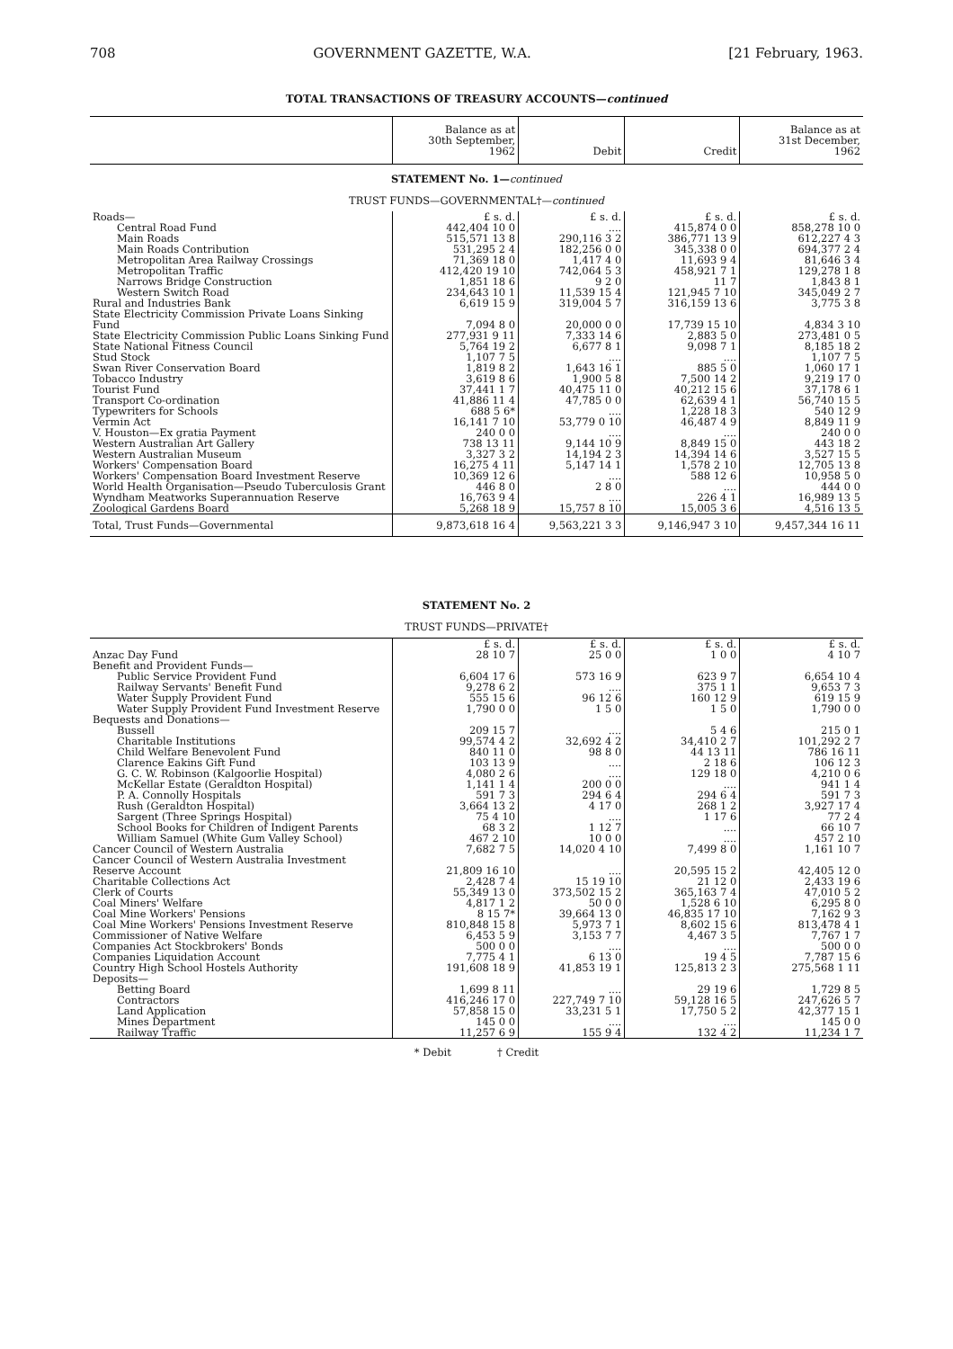708 GOVERNMENT GAZETTE, W.A. [21 February, 1963.
TOTAL TRANSACTIONS OF TREASURY ACCOUNTS—continued
| | Balance as at 30th September, 1962 | Debit | Credit | Balance as at 31st December, 1962 |
| --- | --- | --- | --- | --- |
| STATEMENT No. 1— continued TRUST FUNDS—GOVERNMENTAL†— continued | | | | |
| Roads— | £ s. d. | £ s. d. | £ s. d. | £ s. d. |
| Central Road Fund | 442,404 10 0 | .... | 415,874 0 0 | 858,278 10 0 |
| Main Roads | 515,571 13 8 | 290,116 3 2 | 386,771 13 9 | 612,227 4 3 |
| Main Roads Contribution | 531,295 2 4 | 182,256 0 0 | 345,338 0 0 | 694,377 2 4 |
| Metropolitan Area Railway Crossings | 71,369 18 0 | 1,417 4 0 | 11,693 9 4 | 81,646 3 4 |
| Metropolitan Traffic | 412,420 19 10 | 742,064 5 3 | 458,921 7 1 | 129,278 1 8 |
| Narrows Bridge Construction | 1,851 18 6 | 9 2 0 | 11 7 | 1,843 8 1 |
| Western Switch Road | 234,643 10 1 | 11,539 15 4 | 121,945 7 10 | 345,049 2 7 |
| Rural and Industries Bank | 6,619 15 9 | 319,004 5 7 | 316,159 13 6 | 3,775 3 8 |
| State Electricity Commission Private Loans Sinking Fund | 7,094 8 0 | 20,000 0 0 | 17,739 15 10 | 4,834 3 10 |
| State Electricity Commission Public Loans Sinking Fund | 277,931 9 11 | 7,333 14 6 | 2,883 5 0 | 273,481 0 5 |
| State National Fitness Council | 5,764 19 2 | 6,677 8 1 | 9,098 7 1 | 8,185 18 2 |
| Stud Stock | 1,107 7 5 | .... | .... | 1,107 7 5 |
| Swan River Conservation Board | 1,819 8 2 | 1,643 16 1 | 885 5 0 | 1,060 17 1 |
| Tobacco Industry | 3,619 8 6 | 1,900 5 8 | 7,500 14 2 | 9,219 17 0 |
| Tourist Fund | 37,441 1 7 | 40,475 11 0 | 40,212 15 6 | 37,178 6 1 |
| Transport Co-ordination | 41,886 11 4 | 47,785 0 0 | 62,639 4 1 | 56,740 15 5 |
| Typewriters for Schools | 688 5 6* | .... | 1,228 18 3 | 540 12 9 |
| Vermin Act | 16,141 7 10 | 53,779 0 10 | 46,487 4 9 | 8,849 11 9 |
| V. Houston—Ex gratia Payment | 240 0 0 | .... | .... | 240 0 0 |
| Western Australian Art Gallery | 738 13 11 | 9,144 10 9 | 8,849 15 0 | 443 18 2 |
| Western Australian Museum | 3,327 3 2 | 14,194 2 3 | 14,394 14 6 | 3,527 15 5 |
| Workers' Compensation Board | 16,275 4 11 | 5,147 14 1 | 1,578 2 10 | 12,705 13 8 |
| Workers' Compensation Board Investment Reserve | 10,369 12 6 | .... | 588 12 6 | 10,958 5 0 |
| World Health Organisation—Pseudo Tuberculosis Grant | 446 8 0 | 2 8 0 | .... | 444 0 0 |
| Wyndham Meatworks Superannuation Reserve | 16,763 9 4 | .... | 226 4 1 | 16,989 13 5 |
| Zoological Gardens Board | 5,268 18 9 | 15,757 8 10 | 15,005 3 6 | 4,516 13 5 |
| Total, Trust Funds—Governmental | 9,873,618 16 4 | 9,563,221 3 3 | 9,146,947 3 10 | 9,457,344 16 11 |
| STATEMENT No. 2 TRUST FUNDS—PRIVATE† | | | | |
| | £ s. d. | £ s. d. | £ s. d. | £ s. d. |
| Anzac Day Fund | 28 10 7 | 25 0 0 | 1 0 0 | 4 10 7 |
| Benefit and Provident Funds— | | | | |
| Public Service Provident Fund | 6,604 17 6 | 573 16 9 | 623 9 7 | 6,654 10 4 |
| Railway Servants' Benefit Fund | 9,278 6 2 | .... | 375 1 1 | 9,653 7 3 |
| Water Supply Provident Fund | 555 15 6 | 96 12 6 | 160 12 9 | 619 15 9 |
| Water Supply Provident Fund Investment Reserve | 1,790 0 0 | 1 5 0 | 1 5 0 | 1,790 0 0 |
| Bequests and Donations— | | | | |
| Bussell | 209 15 7 | .... | 5 4 6 | 215 0 1 |
| Charitable Institutions | 99,574 4 2 | 32,692 4 2 | 34,410 2 7 | 101,292 2 7 |
| Child Welfare Benevolent Fund | 840 11 0 | 98 8 0 | 44 13 11 | 786 16 11 |
| Clarence Eakins Gift Fund | 103 13 9 | .... | 2 18 6 | 106 12 3 |
| G. C. W. Robinson (Kalgoorlie Hospital) | 4,080 2 6 | .... | 129 18 0 | 4,210 0 6 |
| McKellar Estate (Geraldton Hospital) | 1,141 1 4 | 200 0 0 | .... | 941 1 4 |
| P. A. Connolly Hospitals | 591 7 3 | 294 6 4 | 294 6 4 | 591 7 3 |
| Rush (Geraldton Hospital) | 3,664 13 2 | 4 17 0 | 268 1 2 | 3,927 17 4 |
| Sargent (Three Springs Hospital) | 75 4 10 | .... | 1 17 6 | 77 2 4 |
| School Books for Children of Indigent Parents | 68 3 2 | 1 12 7 | .... | 66 10 7 |
| William Samuel (White Gum Valley School) | 467 2 10 | 10 0 0 | .... | 457 2 10 |
| Cancer Council of Western Australia | 7,682 7 5 | 14,020 4 10 | 7,499 8 0 | 1,161 10 7 |
| Cancer Council of Western Australia Investment Reserve Account | 21,809 16 10 | .... | 20,595 15 2 | 42,405 12 0 |
| Charitable Collections Act | 2,428 7 4 | 15 19 10 | 21 12 0 | 2,433 19 6 |
| Clerk of Courts | 55,349 13 0 | 373,502 15 2 | 365,163 7 4 | 47,010 5 2 |
| Coal Miners' Welfare | 4,817 1 2 | 50 0 0 | 1,528 6 10 | 6,295 8 0 |
| Coal Mine Workers' Pensions | 8 15 7* | 39,664 13 0 | 46,835 17 10 | 7,162 9 3 |
| Coal Mine Workers' Pensions Investment Reserve | 810,848 15 8 | 5,973 7 1 | 8,602 15 6 | 813,478 4 1 |
| Commissioner of Native Welfare | 6,453 5 9 | 3,153 7 7 | 4,467 3 5 | 7,767 1 7 |
| Companies Act Stockbrokers' Bonds | 500 0 0 | .... | .... | 500 0 0 |
| Companies Liquidation Account | 7,775 4 1 | 6 13 0 | 19 4 5 | 7,787 15 6 |
| Country High School Hostels Authority | 191,608 18 9 | 41,853 19 1 | 125,813 2 3 | 275,568 1 11 |
| Deposits— | | | | |
| Betting Board | 1,699 8 11 | .... | 29 19 6 | 1,729 8 5 |
| Contractors | 416,246 17 0 | 227,749 7 10 | 59,128 16 5 | 247,626 5 7 |
| Land Application | 57,858 15 0 | 33,231 5 1 | 17,750 5 2 | 42,377 15 1 |
| Mines Department | 145 0 0 | .... | .... | 145 0 0 |
| Railway Traffic | 11,257 6 9 | 155 9 4 | 132 4 2 | 11,234 1 7 |
* Debit † Credit